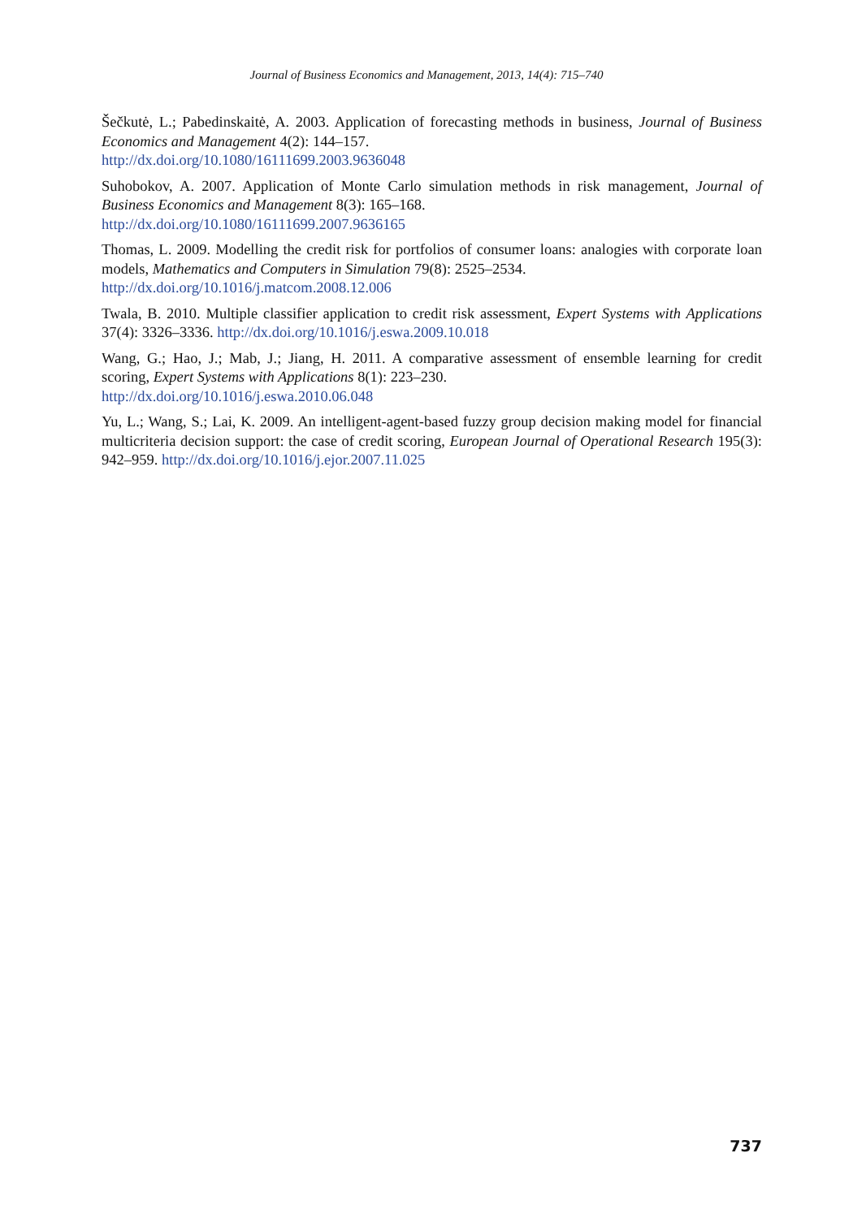Journal of Business Economics and Management, 2013, 14(4): 715–740
Šečkutė, L.; Pabedinskaitė, A. 2003. Application of forecasting methods in business, Journal of Business Economics and Management 4(2): 144–157.
http://dx.doi.org/10.1080/16111699.2003.9636048
Suhobokov, A. 2007. Application of Monte Carlo simulation methods in risk management, Journal of Business Economics and Management 8(3): 165–168.
http://dx.doi.org/10.1080/16111699.2007.9636165
Thomas, L. 2009. Modelling the credit risk for portfolios of consumer loans: analogies with corporate loan models, Mathematics and Computers in Simulation 79(8): 2525–2534.
http://dx.doi.org/10.1016/j.matcom.2008.12.006
Twala, B. 2010. Multiple classifier application to credit risk assessment, Expert Systems with Applications 37(4): 3326–3336. http://dx.doi.org/10.1016/j.eswa.2009.10.018
Wang, G.; Hao, J.; Mab, J.; Jiang, H. 2011. A comparative assessment of ensemble learning for credit scoring, Expert Systems with Applications 8(1): 223–230.
http://dx.doi.org/10.1016/j.eswa.2010.06.048
Yu, L.; Wang, S.; Lai, K. 2009. An intelligent-agent-based fuzzy group decision making model for financial multicriteria decision support: the case of credit scoring, European Journal of Operational Research 195(3): 942–959. http://dx.doi.org/10.1016/j.ejor.2007.11.025
737